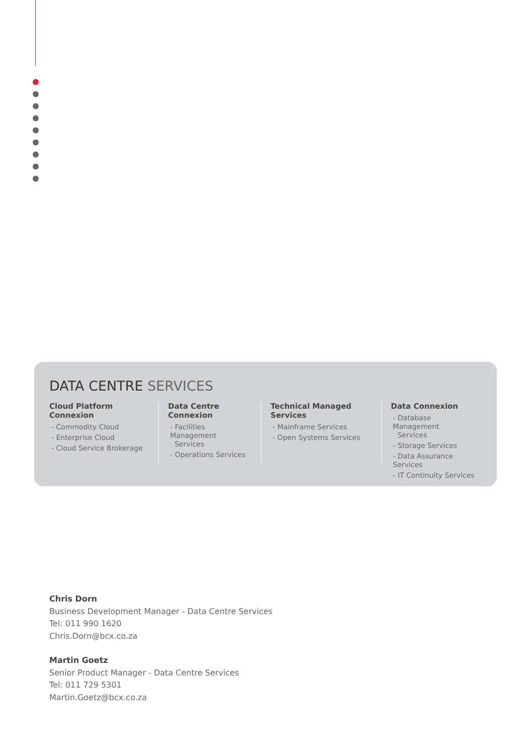DATA CENTRE SERVICES
Cloud Platform Connexion
- Commodity Cloud
- Enterprise Cloud
- Cloud Service Brokerage
Data Centre Connexion
- Facilities Management
Services
- Operations Services
Technical Managed Services
- Mainframe Services
- Open Systems Services
Data Connexion
- Database Management
Services
- Storage Services
- Data Assurance Services
- IT Continuity Services
Chris Dorn
Business Development Manager - Data Centre Services
Tel: 011 990 1620
Chris.Dorn@bcx.co.za
Martin Goetz
Senior Product Manager - Data Centre Services
Tel: 011 729 5301
Martin.Goetz@bcx.co.za